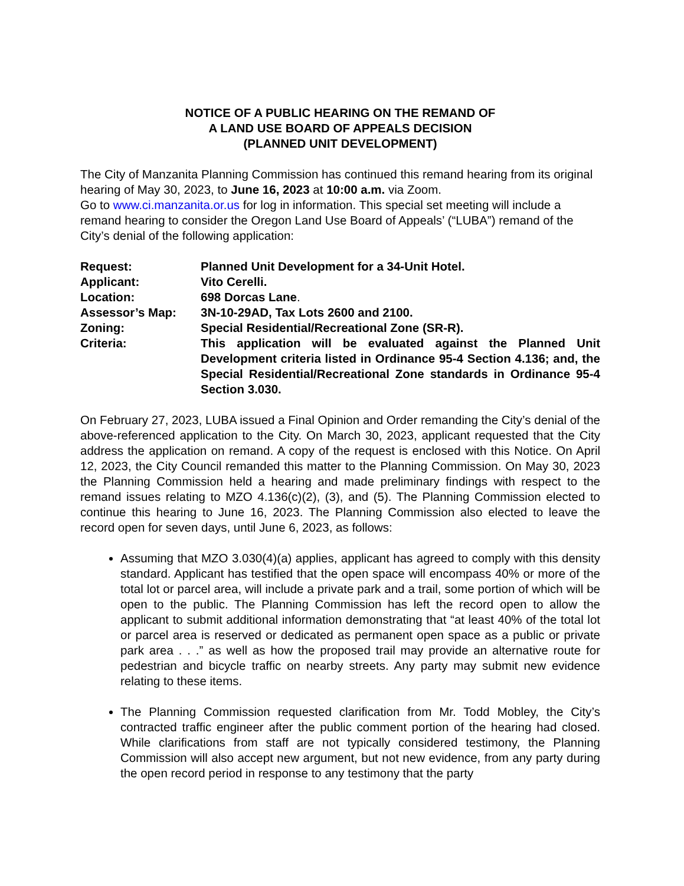NOTICE OF A PUBLIC HEARING ON THE REMAND OF
A LAND USE BOARD OF APPEALS DECISION
(PLANNED UNIT DEVELOPMENT)
The City of Manzanita Planning Commission has continued this remand hearing from its original hearing of May 30, 2023, to June 16, 2023 at 10:00 a.m. via Zoom.
Go to www.ci.manzanita.or.us for log in information. This special set meeting will include a remand hearing to consider the Oregon Land Use Board of Appeals’ (“LUBA”) remand of the City’s denial of the following application:
| Request: | Planned Unit Development for a 34-Unit Hotel. |
| Applicant: | Vito Cerelli. |
| Location: | 698 Dorcas Lane . |
| Assessor’s Map: | 3N-10-29AD, Tax Lots 2600 and 2100. |
| Zoning: | Special Residential/Recreational Zone (SR-R). |
| Criteria: | This application will be evaluated against the Planned Unit Development criteria listed in Ordinance 95-4 Section 4.136; and, the Special Residential/Recreational Zone standards in Ordinance 95-4 Section 3.030. |
On February 27, 2023, LUBA issued a Final Opinion and Order remanding the City’s denial of the above-referenced application to the City. On March 30, 2023, applicant requested that the City address the application on remand. A copy of the request is enclosed with this Notice. On April 12, 2023, the City Council remanded this matter to the Planning Commission. On May 30, 2023 the Planning Commission held a hearing and made preliminary findings with respect to the remand issues relating to MZO 4.136(c)(2), (3), and (5). The Planning Commission elected to continue this hearing to June 16, 2023. The Planning Commission also elected to leave the record open for seven days, until June 6, 2023, as follows:
Assuming that MZO 3.030(4)(a) applies, applicant has agreed to comply with this density standard. Applicant has testified that the open space will encompass 40% or more of the total lot or parcel area, will include a private park and a trail, some portion of which will be open to the public. The Planning Commission has left the record open to allow the applicant to submit additional information demonstrating that “at least 40% of the total lot or parcel area is reserved or dedicated as permanent open space as a public or private park area . . .” as well as how the proposed trail may provide an alternative route for pedestrian and bicycle traffic on nearby streets. Any party may submit new evidence relating to these items.
The Planning Commission requested clarification from Mr. Todd Mobley, the City’s contracted traffic engineer after the public comment portion of the hearing had closed. While clarifications from staff are not typically considered testimony, the Planning Commission will also accept new argument, but not new evidence, from any party during the open record period in response to any testimony that the party